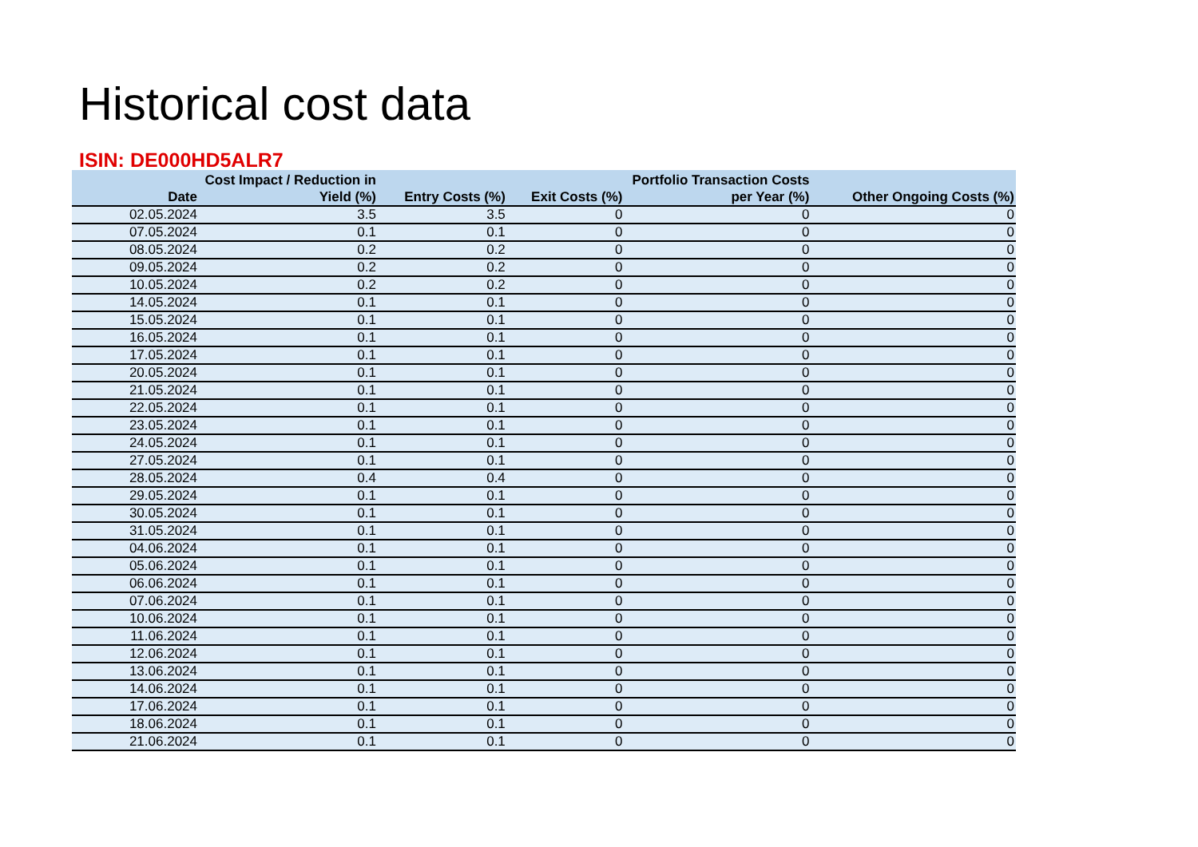Historical cost data
ISIN: DE000HD5ALR7
| Date | Cost Impact / Reduction in Yield (%) | Entry Costs (%) | Exit Costs (%) | Portfolio Transaction Costs per Year (%) | Other Ongoing Costs (%) |
| --- | --- | --- | --- | --- | --- |
| 02.05.2024 | 3.5 | 3.5 | 0 | 0 | 0 |
| 07.05.2024 | 0.1 | 0.1 | 0 | 0 | 0 |
| 08.05.2024 | 0.2 | 0.2 | 0 | 0 | 0 |
| 09.05.2024 | 0.2 | 0.2 | 0 | 0 | 0 |
| 10.05.2024 | 0.2 | 0.2 | 0 | 0 | 0 |
| 14.05.2024 | 0.1 | 0.1 | 0 | 0 | 0 |
| 15.05.2024 | 0.1 | 0.1 | 0 | 0 | 0 |
| 16.05.2024 | 0.1 | 0.1 | 0 | 0 | 0 |
| 17.05.2024 | 0.1 | 0.1 | 0 | 0 | 0 |
| 20.05.2024 | 0.1 | 0.1 | 0 | 0 | 0 |
| 21.05.2024 | 0.1 | 0.1 | 0 | 0 | 0 |
| 22.05.2024 | 0.1 | 0.1 | 0 | 0 | 0 |
| 23.05.2024 | 0.1 | 0.1 | 0 | 0 | 0 |
| 24.05.2024 | 0.1 | 0.1 | 0 | 0 | 0 |
| 27.05.2024 | 0.1 | 0.1 | 0 | 0 | 0 |
| 28.05.2024 | 0.4 | 0.4 | 0 | 0 | 0 |
| 29.05.2024 | 0.1 | 0.1 | 0 | 0 | 0 |
| 30.05.2024 | 0.1 | 0.1 | 0 | 0 | 0 |
| 31.05.2024 | 0.1 | 0.1 | 0 | 0 | 0 |
| 04.06.2024 | 0.1 | 0.1 | 0 | 0 | 0 |
| 05.06.2024 | 0.1 | 0.1 | 0 | 0 | 0 |
| 06.06.2024 | 0.1 | 0.1 | 0 | 0 | 0 |
| 07.06.2024 | 0.1 | 0.1 | 0 | 0 | 0 |
| 10.06.2024 | 0.1 | 0.1 | 0 | 0 | 0 |
| 11.06.2024 | 0.1 | 0.1 | 0 | 0 | 0 |
| 12.06.2024 | 0.1 | 0.1 | 0 | 0 | 0 |
| 13.06.2024 | 0.1 | 0.1 | 0 | 0 | 0 |
| 14.06.2024 | 0.1 | 0.1 | 0 | 0 | 0 |
| 17.06.2024 | 0.1 | 0.1 | 0 | 0 | 0 |
| 18.06.2024 | 0.1 | 0.1 | 0 | 0 | 0 |
| 21.06.2024 | 0.1 | 0.1 | 0 | 0 | 0 |